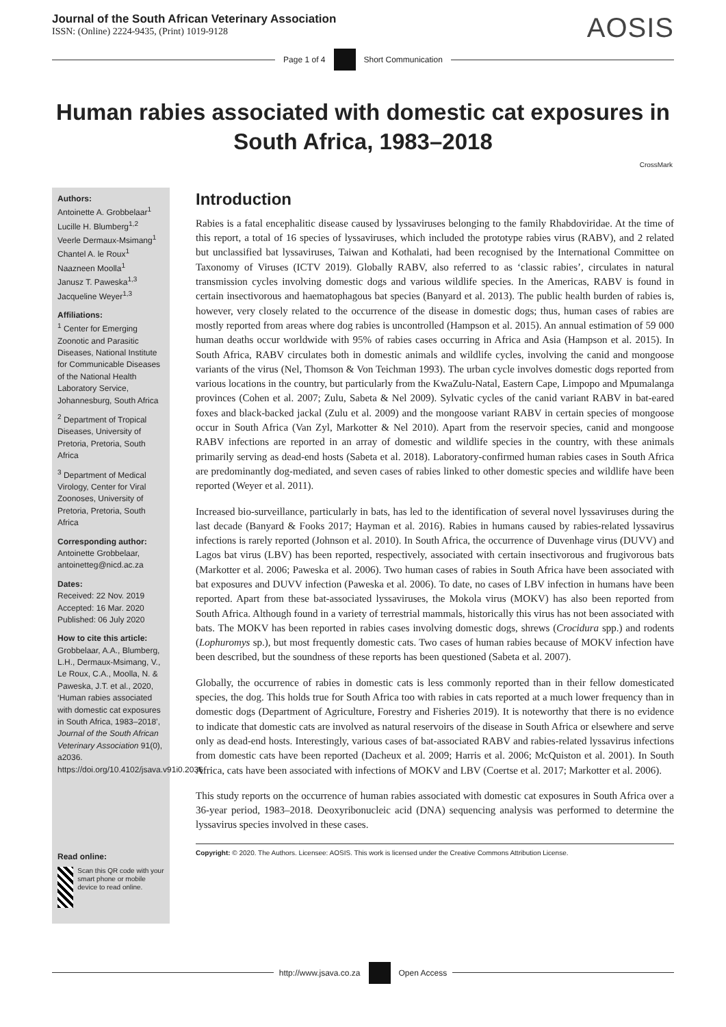Journal of the South African Veterinary Association
ISSN: (Online) 2224-9435, (Print) 1019-9128
AOSIS
Page 1 of 4 Short Communication
Human rabies associated with domestic cat exposures in South Africa, 1983–2018
CrossMark
Authors:
Antoinette A. Grobbelaar<sup>1</sup>
Lucille H. Blumberg<sup>1,2</sup>
Veerle Dermaux-Msimang<sup>1</sup>
Chantel A. le Roux<sup>1</sup>
Naazneen Moolla<sup>1</sup>
Janusz T. Paweska<sup>1,3</sup>
Jacqueline Weyer<sup>1,3</sup>
Affiliations:
<sup>1</sup> Center for Emerging Zoonotic and Parasitic Diseases, National Institute for Communicable Diseases of the National Health Laboratory Service, Johannesburg, South Africa
<sup>2</sup> Department of Tropical Diseases, University of Pretoria, Pretoria, South Africa
<sup>3</sup> Department of Medical Virology, Center for Viral Zoonoses, University of Pretoria, Pretoria, South Africa
Corresponding author:
Antoinette Grobbelaar,
antoinetteg@nicd.ac.za
Dates:
Received: 22 Nov. 2019
Accepted: 16 Mar. 2020
Published: 06 July 2020
How to cite this article:
Grobbelaar, A.A., Blumberg, L.H., Dermaux-Msimang, V., Le Roux, C.A., Moolla, N. & Paweska, J.T. et al., 2020, ‘Human rabies associated with domestic cat exposures in South Africa, 1983–2018’, Journal of the South African Veterinary Association 91(0), a2036. https://doi.org/10.4102/jsava.v91i0.2036
Read online:
Scan this QR code with your smart phone or mobile device to read online.
Introduction
Rabies is a fatal encephalitic disease caused by lyssaviruses belonging to the family Rhabdoviridae. At the time of this report, a total of 16 species of lyssaviruses, which included the prototype rabies virus (RABV), and 2 related but unclassified bat lyssaviruses, Taiwan and Kothalati, had been recognised by the International Committee on Taxonomy of Viruses (ICTV 2019). Globally RABV, also referred to as ‘classic rabies’, circulates in natural transmission cycles involving domestic dogs and various wildlife species. In the Americas, RABV is found in certain insectivorous and haematophagous bat species (Banyard et al. 2013). The public health burden of rabies is, however, very closely related to the occurrence of the disease in domestic dogs; thus, human cases of rabies are mostly reported from areas where dog rabies is uncontrolled (Hampson et al. 2015). An annual estimation of 59 000 human deaths occur worldwide with 95% of rabies cases occurring in Africa and Asia (Hampson et al. 2015). In South Africa, RABV circulates both in domestic animals and wildlife cycles, involving the canid and mongoose variants of the virus (Nel, Thomson & Von Teichman 1993). The urban cycle involves domestic dogs reported from various locations in the country, but particularly from the KwaZulu-Natal, Eastern Cape, Limpopo and Mpumalanga provinces (Cohen et al. 2007; Zulu, Sabeta & Nel 2009). Sylvatic cycles of the canid variant RABV in bat-eared foxes and black-backed jackal (Zulu et al. 2009) and the mongoose variant RABV in certain species of mongoose occur in South Africa (Van Zyl, Markotter & Nel 2010). Apart from the reservoir species, canid and mongoose RABV infections are reported in an array of domestic and wildlife species in the country, with these animals primarily serving as dead-end hosts (Sabeta et al. 2018). Laboratory-confirmed human rabies cases in South Africa are predominantly dog-mediated, and seven cases of rabies linked to other domestic species and wildlife have been reported (Weyer et al. 2011).
Increased bio-surveillance, particularly in bats, has led to the identification of several novel lyssaviruses during the last decade (Banyard & Fooks 2017; Hayman et al. 2016). Rabies in humans caused by rabies-related lyssavirus infections is rarely reported (Johnson et al. 2010). In South Africa, the occurrence of Duvenhage virus (DUVV) and Lagos bat virus (LBV) has been reported, respectively, associated with certain insectivorous and frugivorous bats (Markotter et al. 2006; Paweska et al. 2006). Two human cases of rabies in South Africa have been associated with bat exposures and DUVV infection (Paweska et al. 2006). To date, no cases of LBV infection in humans have been reported. Apart from these bat-associated lyssaviruses, the Mokola virus (MOKV) has also been reported from South Africa. Although found in a variety of terrestrial mammals, historically this virus has not been associated with bats. The MOKV has been reported in rabies cases involving domestic dogs, shrews (Crocidura spp.) and rodents (Lophuromys sp.), but most frequently domestic cats. Two cases of human rabies because of MOKV infection have been described, but the soundness of these reports has been questioned (Sabeta et al. 2007).
Globally, the occurrence of rabies in domestic cats is less commonly reported than in their fellow domesticated species, the dog. This holds true for South Africa too with rabies in cats reported at a much lower frequency than in domestic dogs (Department of Agriculture, Forestry and Fisheries 2019). It is noteworthy that there is no evidence to indicate that domestic cats are involved as natural reservoirs of the disease in South Africa or elsewhere and serve only as dead-end hosts. Interestingly, various cases of bat-associated RABV and rabies-related lyssavirus infections from domestic cats have been reported (Dacheux et al. 2009; Harris et al. 2006; McQuiston et al. 2001). In South Africa, cats have been associated with infections of MOKV and LBV (Coertse et al. 2017; Markotter et al. 2006).
This study reports on the occurrence of human rabies associated with domestic cat exposures in South Africa over a 36-year period, 1983–2018. Deoxyribonucleic acid (DNA) sequencing analysis was performed to determine the lyssavirus species involved in these cases.
Copyright: © 2020. The Authors. Licensee: AOSIS. This work is licensed under the Creative Commons Attribution License.
http://www.jsava.co.za Open Access